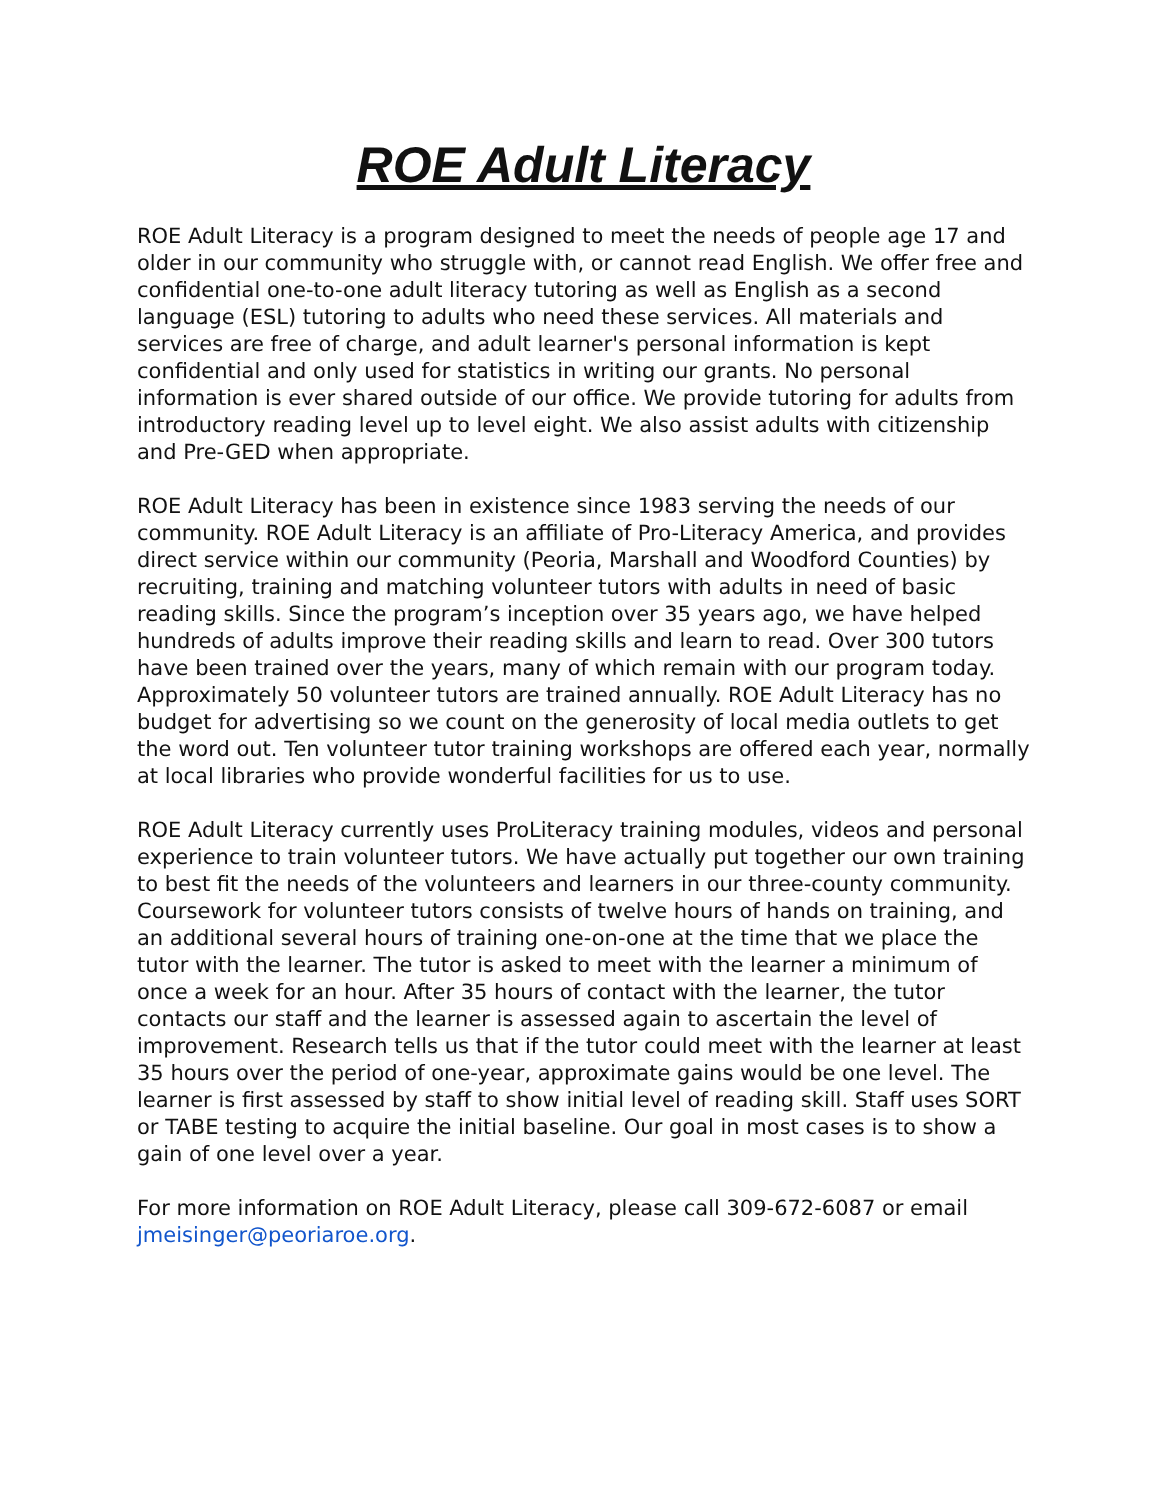ROE Adult Literacy
ROE Adult Literacy is a program designed to meet the needs of people age 17 and older in our community who struggle with, or cannot read English. We offer free and confidential one-to-one adult literacy tutoring as well as English as a second language (ESL) tutoring to adults who need these services. All materials and services are free of charge, and adult learner's personal information is kept confidential and only used for statistics in writing our grants. No personal information is ever shared outside of our office. We provide tutoring for adults from introductory reading level up to level eight. We also assist adults with citizenship and Pre-GED when appropriate.
ROE Adult Literacy has been in existence since 1983 serving the needs of our community. ROE Adult Literacy is an affiliate of Pro-Literacy America, and provides direct service within our community (Peoria, Marshall and Woodford Counties) by recruiting, training and matching volunteer tutors with adults in need of basic reading skills. Since the program’s inception over 35 years ago, we have helped hundreds of adults improve their reading skills and learn to read. Over 300 tutors have been trained over the years, many of which remain with our program today. Approximately 50 volunteer tutors are trained annually. ROE Adult Literacy has no budget for advertising so we count on the generosity of local media outlets to get the word out. Ten volunteer tutor training workshops are offered each year, normally at local libraries who provide wonderful facilities for us to use.
ROE Adult Literacy currently uses ProLiteracy training modules, videos and personal experience to train volunteer tutors. We have actually put together our own training to best fit the needs of the volunteers and learners in our three-county community. Coursework for volunteer tutors consists of twelve hours of hands on training, and an additional several hours of training one-on-one at the time that we place the tutor with the learner. The tutor is asked to meet with the learner a minimum of once a week for an hour. After 35 hours of contact with the learner, the tutor contacts our staff and the learner is assessed again to ascertain the level of improvement. Research tells us that if the tutor could meet with the learner at least 35 hours over the period of one-year, approximate gains would be one level. The learner is first assessed by staff to show initial level of reading skill. Staff uses SORT or TABE testing to acquire the initial baseline. Our goal in most cases is to show a gain of one level over a year.
For more information on ROE Adult Literacy, please call 309-672-6087 or email jmeisinger@peoriaroe.org.